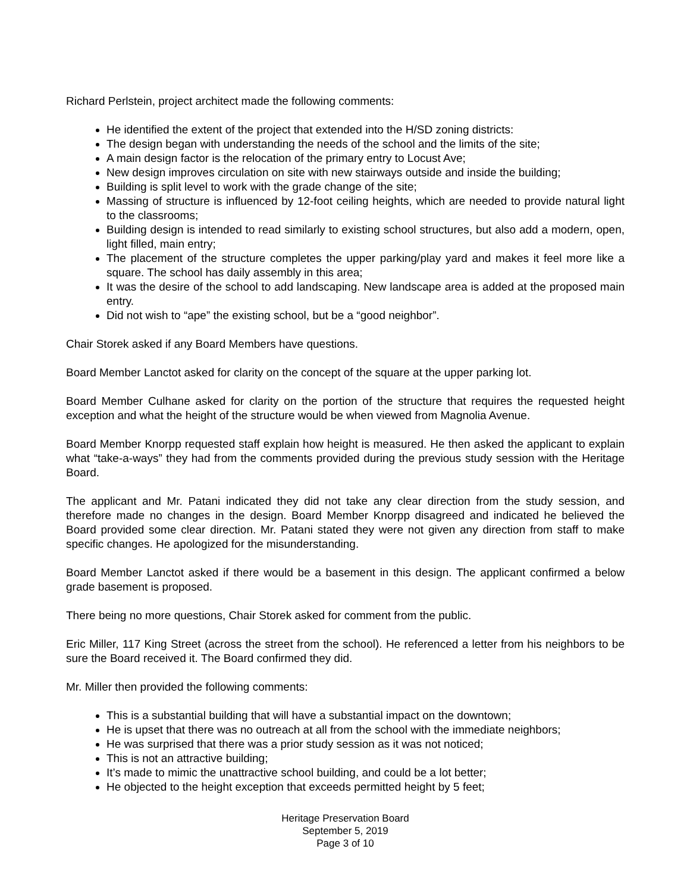Richard Perlstein, project architect made the following comments:
He identified the extent of the project that extended into the H/SD zoning districts:
The design began with understanding the needs of the school and the limits of the site;
A main design factor is the relocation of the primary entry to Locust Ave;
New design improves circulation on site with new stairways outside and inside the building;
Building is split level to work with the grade change of the site;
Massing of structure is influenced by 12-foot ceiling heights, which are needed to provide natural light to the classrooms;
Building design is intended to read similarly to existing school structures, but also add a modern, open, light filled, main entry;
The placement of the structure completes the upper parking/play yard and makes it feel more like a square. The school has daily assembly in this area;
It was the desire of the school to add landscaping. New landscape area is added at the proposed main entry.
Did not wish to “ape” the existing school, but be a “good neighbor”.
Chair Storek asked if any Board Members have questions.
Board Member Lanctot asked for clarity on the concept of the square at the upper parking lot.
Board Member Culhane asked for clarity on the portion of the structure that requires the requested height exception and what the height of the structure would be when viewed from Magnolia Avenue.
Board Member Knorpp requested staff explain how height is measured. He then asked the applicant to explain what “take-a-ways” they had from the comments provided during the previous study session with the Heritage Board.
The applicant and Mr. Patani indicated they did not take any clear direction from the study session, and therefore made no changes in the design. Board Member Knorpp disagreed and indicated he believed the Board provided some clear direction. Mr. Patani stated they were not given any direction from staff to make specific changes. He apologized for the misunderstanding.
Board Member Lanctot asked if there would be a basement in this design. The applicant confirmed a below grade basement is proposed.
There being no more questions, Chair Storek asked for comment from the public.
Eric Miller, 117 King Street (across the street from the school). He referenced a letter from his neighbors to be sure the Board received it. The Board confirmed they did.
Mr. Miller then provided the following comments:
This is a substantial building that will have a substantial impact on the downtown;
He is upset that there was no outreach at all from the school with the immediate neighbors;
He was surprised that there was a prior study session as it was not noticed;
This is not an attractive building;
It’s made to mimic the unattractive school building, and could be a lot better;
He objected to the height exception that exceeds permitted height by 5 feet;
Heritage Preservation Board
September 5, 2019
Page 3 of 10